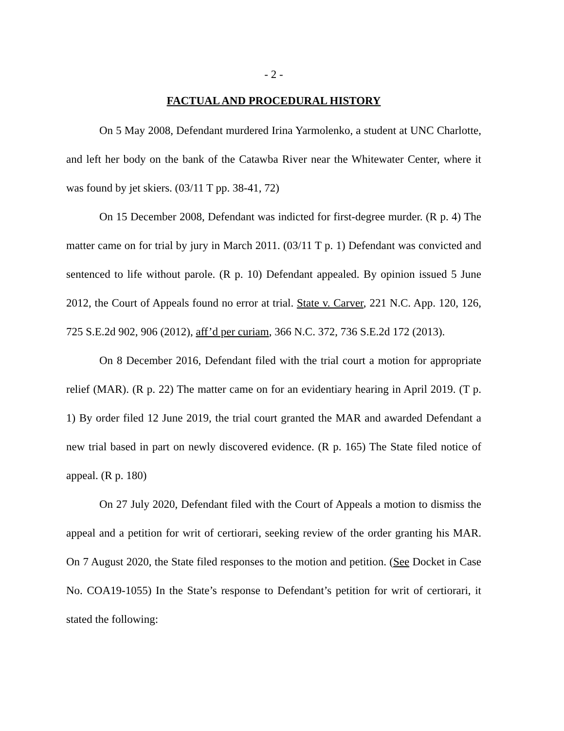- 2 -
FACTUAL AND PROCEDURAL HISTORY
On 5 May 2008, Defendant murdered Irina Yarmolenko, a student at UNC Charlotte, and left her body on the bank of the Catawba River near the Whitewater Center, where it was found by jet skiers. (03/11 T pp. 38-41, 72)
On 15 December 2008, Defendant was indicted for first-degree murder. (R p. 4) The matter came on for trial by jury in March 2011. (03/11 T p. 1) Defendant was convicted and sentenced to life without parole. (R p. 10) Defendant appealed. By opinion issued 5 June 2012, the Court of Appeals found no error at trial. State v. Carver, 221 N.C. App. 120, 126, 725 S.E.2d 902, 906 (2012), aff’d per curiam, 366 N.C. 372, 736 S.E.2d 172 (2013).
On 8 December 2016, Defendant filed with the trial court a motion for appropriate relief (MAR). (R p. 22) The matter came on for an evidentiary hearing in April 2019. (T p. 1) By order filed 12 June 2019, the trial court granted the MAR and awarded Defendant a new trial based in part on newly discovered evidence. (R p. 165) The State filed notice of appeal. (R p. 180)
On 27 July 2020, Defendant filed with the Court of Appeals a motion to dismiss the appeal and a petition for writ of certiorari, seeking review of the order granting his MAR. On 7 August 2020, the State filed responses to the motion and petition. (See Docket in Case No. COA19-1055) In the State’s response to Defendant’s petition for writ of certiorari, it stated the following: